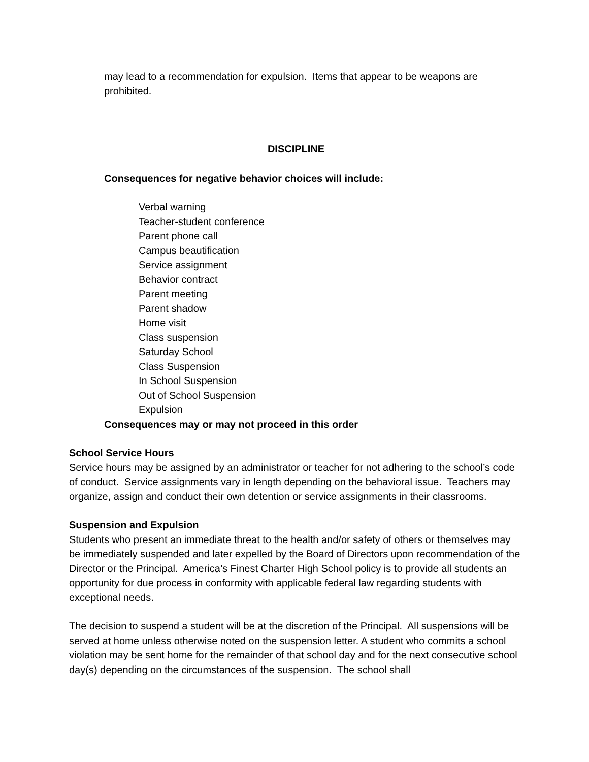may lead to a recommendation for expulsion. Items that appear to be weapons are prohibited.
DISCIPLINE
Consequences for negative behavior choices will include:
Verbal warning
Teacher-student conference
Parent phone call
Campus beautification
Service assignment
Behavior contract
Parent meeting
Parent shadow
Home visit
Class suspension
Saturday School
Class Suspension
In School Suspension
Out of School Suspension
Expulsion
Consequences may or may not proceed in this order
School Service Hours
Service hours may be assigned by an administrator or teacher for not adhering to the school’s code of conduct. Service assignments vary in length depending on the behavioral issue. Teachers may organize, assign and conduct their own detention or service assignments in their classrooms.
Suspension and Expulsion
Students who present an immediate threat to the health and/or safety of others or themselves may be immediately suspended and later expelled by the Board of Directors upon recommendation of the Director or the Principal. America’s Finest Charter High School policy is to provide all students an opportunity for due process in conformity with applicable federal law regarding students with exceptional needs.
The decision to suspend a student will be at the discretion of the Principal. All suspensions will be served at home unless otherwise noted on the suspension letter. A student who commits a school violation may be sent home for the remainder of that school day and for the next consecutive school day(s) depending on the circumstances of the suspension. The school shall